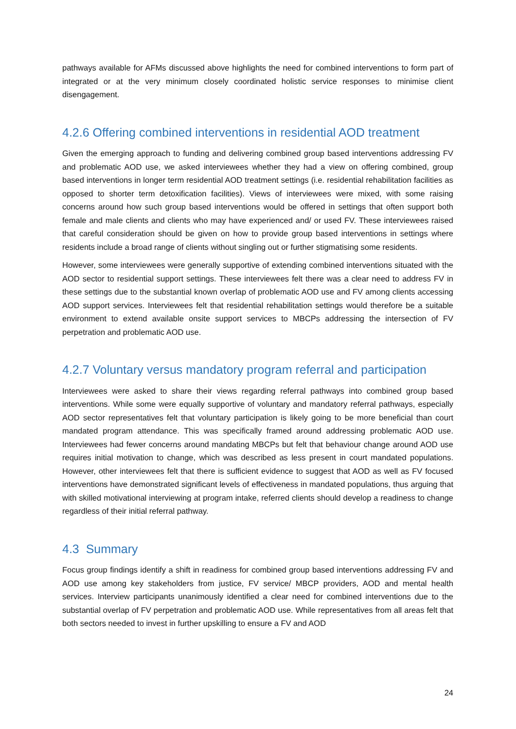pathways available for AFMs discussed above highlights the need for combined interventions to form part of integrated or at the very minimum closely coordinated holistic service responses to minimise client disengagement.
4.2.6 Offering combined interventions in residential AOD treatment
Given the emerging approach to funding and delivering combined group based interventions addressing FV and problematic AOD use, we asked interviewees whether they had a view on offering combined, group based interventions in longer term residential AOD treatment settings (i.e. residential rehabilitation facilities as opposed to shorter term detoxification facilities). Views of interviewees were mixed, with some raising concerns around how such group based interventions would be offered in settings that often support both female and male clients and clients who may have experienced and/ or used FV. These interviewees raised that careful consideration should be given on how to provide group based interventions in settings where residents include a broad range of clients without singling out or further stigmatising some residents.
However, some interviewees were generally supportive of extending combined interventions situated with the AOD sector to residential support settings. These interviewees felt there was a clear need to address FV in these settings due to the substantial known overlap of problematic AOD use and FV among clients accessing AOD support services. Interviewees felt that residential rehabilitation settings would therefore be a suitable environment to extend available onsite support services to MBCPs addressing the intersection of FV perpetration and problematic AOD use.
4.2.7 Voluntary versus mandatory program referral and participation
Interviewees were asked to share their views regarding referral pathways into combined group based interventions. While some were equally supportive of voluntary and mandatory referral pathways, especially AOD sector representatives felt that voluntary participation is likely going to be more beneficial than court mandated program attendance. This was specifically framed around addressing problematic AOD use. Interviewees had fewer concerns around mandating MBCPs but felt that behaviour change around AOD use requires initial motivation to change, which was described as less present in court mandated populations. However, other interviewees felt that there is sufficient evidence to suggest that AOD as well as FV focused interventions have demonstrated significant levels of effectiveness in mandated populations, thus arguing that with skilled motivational interviewing at program intake, referred clients should develop a readiness to change regardless of their initial referral pathway.
4.3 Summary
Focus group findings identify a shift in readiness for combined group based interventions addressing FV and AOD use among key stakeholders from justice, FV service/ MBCP providers, AOD and mental health services. Interview participants unanimously identified a clear need for combined interventions due to the substantial overlap of FV perpetration and problematic AOD use. While representatives from all areas felt that both sectors needed to invest in further upskilling to ensure a FV and AOD
24